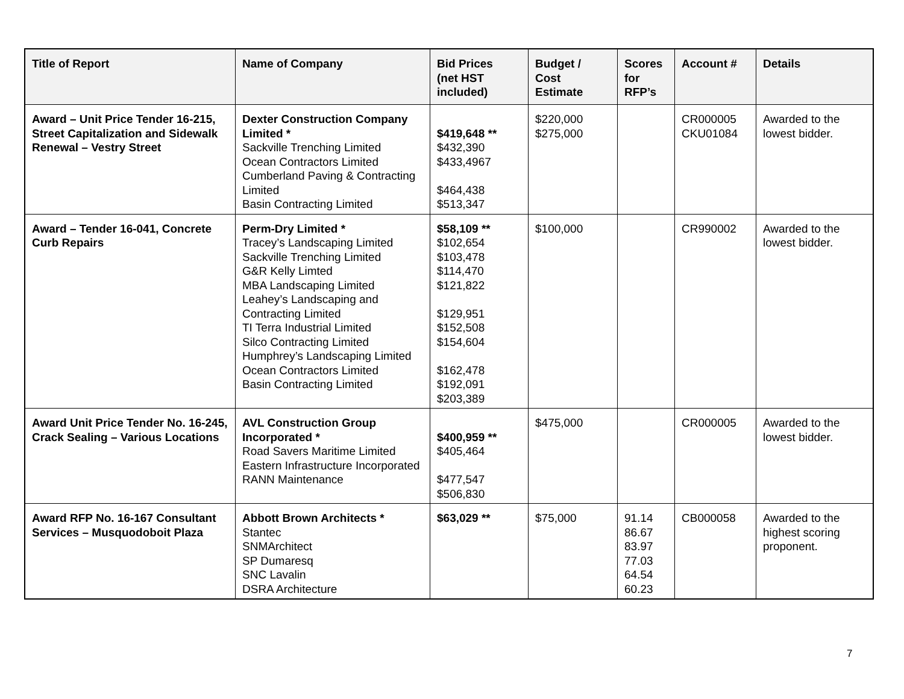| Title of Report | Name of Company | Bid Prices (net HST included) | Budget / Cost Estimate | Scores for RFP’s | Account # | Details |
| --- | --- | --- | --- | --- | --- | --- |
| Award – Unit Price Tender 16-215, Street Capitalization and Sidewalk Renewal – Vestry Street | Dexter Construction Company Limited * Sackville Trenching Limited Ocean Contractors Limited Cumberland Paving & Contracting Limited Basin Contracting Limited | $419,648 ** $432,390 $433,4967 $464,438 $513,347 | $220,000 $275,000 | | CR000005 CKU01084 | Awarded to the lowest bidder. |
| Award – Tender 16-041, Concrete Curb Repairs | Perm-Dry Limited * Tracey’s Landscaping Limited Sackville Trenching Limited G&R Kelly Limted MBA Landscaping Limited Leahey’s Landscaping and Contracting Limited TI Terra Industrial Limited Silco Contracting Limited Humphrey’s Landscaping Limited Ocean Contractors Limited Basin Contracting Limited | $58,109 ** $102,654 $103,478 $114,470 $121,822 $129,951 $152,508 $154,604 $162,478 $192,091 $203,389 | $100,000 | | CR990002 | Awarded to the lowest bidder. |
| Award Unit Price Tender No. 16-245, Crack Sealing – Various Locations | AVL Construction Group Incorporated * Road Savers Maritime Limited Eastern Infrastructure Incorporated RANN Maintenance | $400,959 ** $405,464 $477,547 $506,830 | $475,000 | | CR000005 | Awarded to the lowest bidder. |
| Award RFP No. 16-167 Consultant Services – Musquodoboit Plaza | Abbott Brown Architects * Stantec SNMArchitect SP Dumaresq SNC Lavalin DSRA Architecture | $63,029 ** | $75,000 | 91.14 86.67 83.97 77.03 64.54 60.23 | CB000058 | Awarded to the highest scoring proponent. |
7